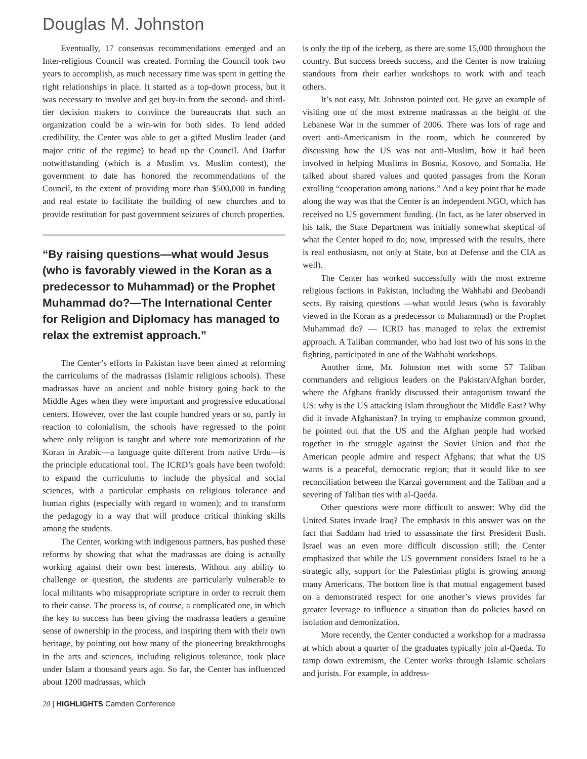Douglas M. Johnston
Eventually, 17 consensus recommendations emerged and an Inter-religious Council was created. Forming the Council took two years to accomplish, as much necessary time was spent in getting the right relationships in place. It started as a top-down process, but it was necessary to involve and get buy-in from the second- and third-tier decision makers to convince the bureaucrats that such an organization could be a win-win for both sides. To lend added credibility, the Center was able to get a gifted Muslim leader (and major critic of the regime) to head up the Council. And Darfur notwithstanding (which is a Muslim vs. Muslim contest), the government to date has honored the recommendations of the Council, to the extent of providing more than $500,000 in funding and real estate to facilitate the building of new churches and to provide restitution for past government seizures of church properties.
“By raising questions—what would Jesus (who is favorably viewed in the Koran as a predecessor to Muhammad) or the Prophet Muhammad do?—The International Center for Religion and Diplomacy has managed to relax the extremist approach.”
The Center’s efforts in Pakistan have been aimed at reforming the curriculums of the madrassas (Islamic religious schools). These madrassas have an ancient and noble history going back to the Middle Ages when they were important and progressive educational centers. However, over the last couple hundred years or so, partly in reaction to colonialism, the schools have regressed to the point where only religion is taught and where rote memorization of the Koran in Arabic—a language quite different from native Urdu—is the principle educational tool. The ICRD’s goals have been twofold: to expand the curriculums to include the physical and social sciences, with a particular emphasis on religious tolerance and human rights (especially with regard to women); and to transform the pedagogy in a way that will produce critical thinking skills among the students.
The Center, working with indigenous partners, has pushed these reforms by showing that what the madrassas are doing is actually working against their own best interests. Without any ability to challenge or question, the students are particularly vulnerable to local militants who misappropriate scripture in order to recruit them to their cause. The process is, of course, a complicated one, in which the key to success has been giving the madrassa leaders a genuine sense of ownership in the process, and inspiring them with their own heritage, by pointing out how many of the pioneering breakthroughs in the arts and sciences, including religious tolerance, took place under Islam a thousand years ago. So far, the Center has influenced about 1200 madrassas, which
is only the tip of the iceberg, as there are some 15,000 throughout the country. But success breeds success, and the Center is now training standouts from their earlier workshops to work with and teach others.
It’s not easy, Mr. Johnston pointed out. He gave an example of visiting one of the most extreme madrassas at the height of the Lebanese War in the summer of 2006. There was lots of rage and overt anti-Americanism in the room, which he countered by discussing how the US was not anti-Muslim, how it had been involved in helping Muslims in Bosnia, Kosovo, and Somalia. He talked about shared values and quoted passages from the Koran extolling “cooperation among nations.” And a key point that he made along the way was that the Center is an independent NGO, which has received no US government funding. (In fact, as he later observed in his talk, the State Department was initially somewhat skeptical of what the Center hoped to do; now, impressed with the results, there is real enthusiasm, not only at State, but at Defense and the CIA as well).
The Center has worked successfully with the most extreme religious factions in Pakistan, including the Wahhabi and Deobandi sects. By raising questions —what would Jesus (who is favorably viewed in the Koran as a predecessor to Muhammad) or the Prophet Muhammad do? — ICRD has managed to relax the extremist approach. A Taliban commander, who had lost two of his sons in the fighting, participated in one of the Wahhabi workshops.
Another time, Mr. Johnston met with some 57 Taliban commanders and religious leaders on the Pakistan/Afghan border, where the Afghans frankly discussed their antagonism toward the US: why is the US attacking Islam throughout the Middle East? Why did it invade Afghanistan? In trying to emphasize common ground, he pointed out that the US and the Afghan people had worked together in the struggle against the Soviet Union and that the American people admire and respect Afghans; that what the US wants is a peaceful, democratic region; that it would like to see reconciliation between the Karzai government and the Taliban and a severing of Taliban ties with al-Qaeda.
Other questions were more difficult to answer: Why did the United States invade Iraq? The emphasis in this answer was on the fact that Saddam had tried to assassinate the first President Bush. Israel was an even more difficult discussion still; the Center emphasized that while the US government considers Israel to be a strategic ally, support for the Palestinian plight is growing among many Americans. The bottom line is that mutual engagement based on a demonstrated respect for one another’s views provides far greater leverage to influence a situation than do policies based on isolation and demonization.
More recently, the Center conducted a workshop for a madrassa at which about a quarter of the graduates typically join al-Qaeda. To tamp down extremism, the Center works through Islamic scholars and jurists. For example, in address-
20 | HIGHLIGHTS Camden Conference